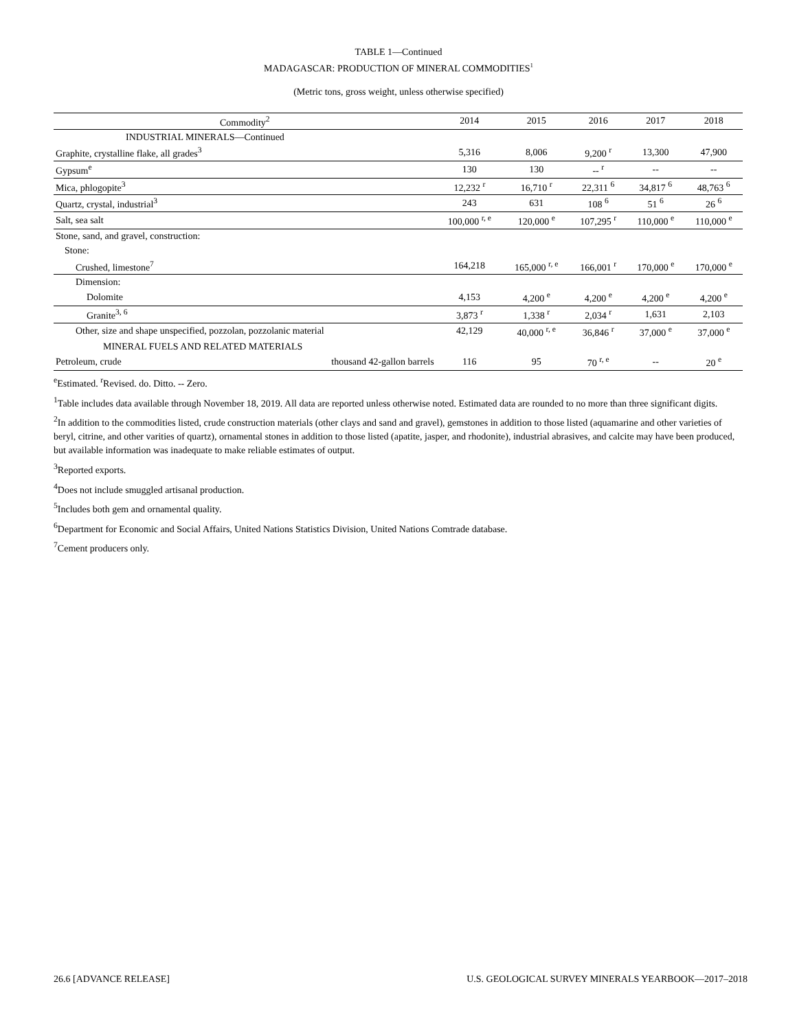TABLE 1—Continued
MADAGASCAR: PRODUCTION OF MINERAL COMMODITIES<sup>1</sup>
(Metric tons, gross weight, unless otherwise specified)
| Commodity<sup>2</sup> | | 2014 | 2015 | 2016 | 2017 | 2018 |
| --- | --- | --- | --- | --- | --- | --- |
| INDUSTRIAL MINERALS—Continued | | | | | | |
| Graphite, crystalline flake, all grades<sup>3</sup> | | 5,316 | 8,006 | 9,200 <sup>r</sup> | 13,300 | 47,900 |
| Gypsum<sup>e</sup> | | 130 | 130 | -- <sup>r</sup> | -- | -- |
| Mica, phlogopite<sup>3</sup> | | 12,232 <sup>r</sup> | 16,710 <sup>r</sup> | 22,311 <sup>6</sup> | 34,817 <sup>6</sup> | 48,763 <sup>6</sup> |
| Quartz, crystal, industrial<sup>3</sup> | | 243 | 631 | 108 <sup>6</sup> | 51 <sup>6</sup> | 26 <sup>6</sup> |
| Salt, sea salt | | 100,000 <sup>r, e</sup> | 120,000 <sup>e</sup> | 107,295 <sup>r</sup> | 110,000 <sup>e</sup> | 110,000 <sup>e</sup> |
| Stone, sand, and gravel, construction: | | | | | | |
| Stone: | | | | | | |
| Crushed, limestone<sup>7</sup> | | 164,218 | 165,000 <sup>r, e</sup> | 166,001 <sup>r</sup> | 170,000 <sup>e</sup> | 170,000 <sup>e</sup> |
| Dimension: | | | | | | |
| Dolomite | | 4,153 | 4,200 <sup>e</sup> | 4,200 <sup>e</sup> | 4,200 <sup>e</sup> | 4,200 <sup>e</sup> |
| Granite<sup>3, 6</sup> | | 3,873 <sup>r</sup> | 1,338 <sup>r</sup> | 2,034 <sup>r</sup> | 1,631 | 2,103 |
| Other, size and shape unspecified, pozzolan, pozzolanic material | | 42,129 | 40,000 <sup>r, e</sup> | 36,846 <sup>r</sup> | 37,000 <sup>e</sup> | 37,000 <sup>e</sup> |
| MINERAL FUELS AND RELATED MATERIALS | | | | | | |
| Petroleum, crude | thousand 42-gallon barrels | 116 | 95 | 70 <sup>r, e</sup> | -- | 20 <sup>e</sup> |
<sup>e</sup> Estimated. <sup>r</sup>Revised. do. Ditto. -- Zero.
<sup>1</sup> Table includes data available through November 18, 2019. All data are reported unless otherwise noted. Estimated data are rounded to no more than three significant digits.
<sup>2</sup> In addition to the commodities listed, crude construction materials (other clays and sand and gravel), gemstones in addition to those listed (aquamarine and other varieties of beryl, citrine, and other varities of quartz), ornamental stones in addition to those listed (apatite, jasper, and rhodonite), industrial abrasives, and calcite may have been produced, but available information was inadequate to make reliable estimates of output.
<sup>3</sup> Reported exports.
<sup>4</sup> Does not include smuggled artisanal production.
<sup>5</sup> Includes both gem and ornamental quality.
<sup>6</sup> Department for Economic and Social Affairs, United Nations Statistics Division, United Nations Comtrade database.
<sup>7</sup> Cement producers only.
26.6 [ADVANCE RELEASE] U.S. GEOLOGICAL SURVEY MINERALS YEARBOOK—2017–2018